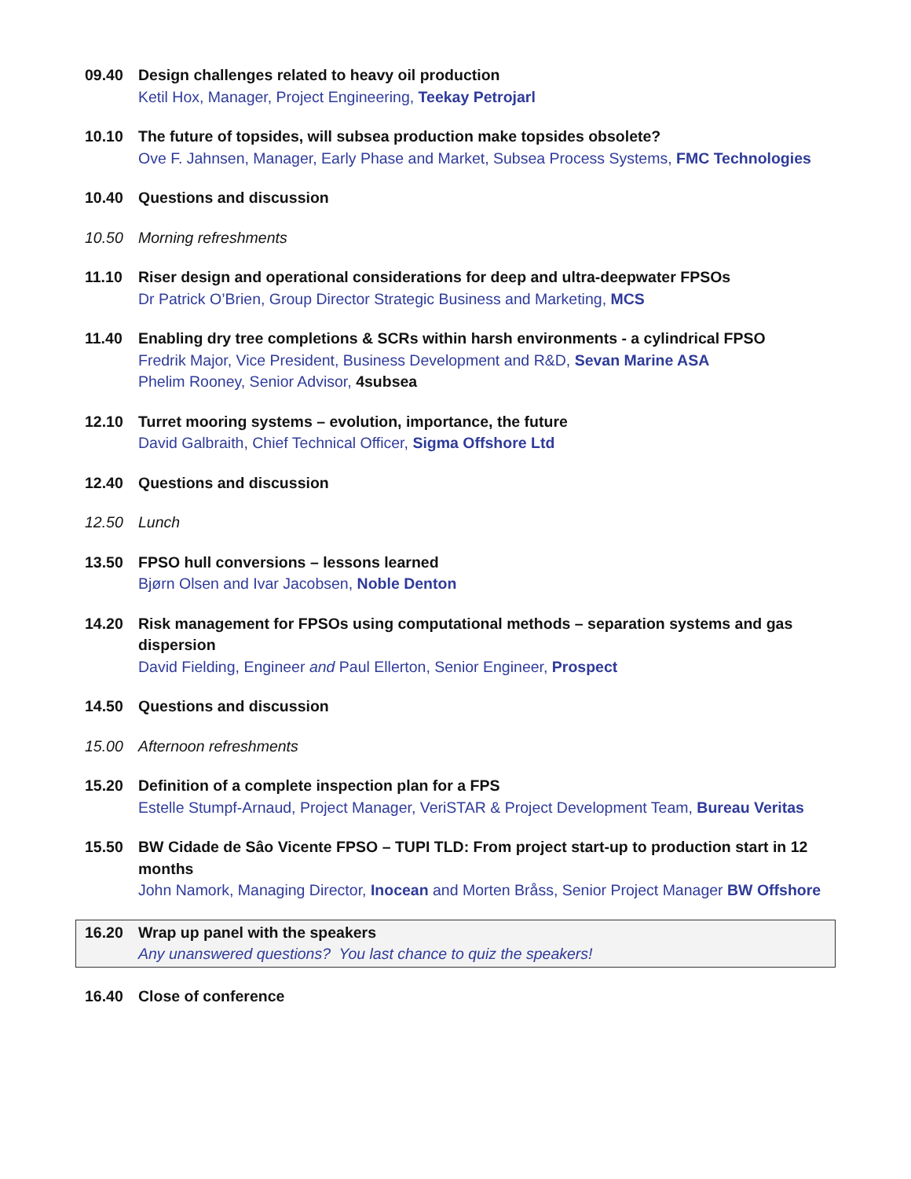09.40 Design challenges related to heavy oil production
Ketil Hox, Manager, Project Engineering, Teekay Petrojarl
10.10 The future of topsides, will subsea production make topsides obsolete?
Ove F. Jahnsen, Manager, Early Phase and Market, Subsea Process Systems, FMC Technologies
10.40 Questions and discussion
10.50 Morning refreshments
11.10 Riser design and operational considerations for deep and ultra-deepwater FPSOs
Dr Patrick O’Brien, Group Director Strategic Business and Marketing, MCS
11.40 Enabling dry tree completions & SCRs within harsh environments - a cylindrical FPSO
Fredrik Major, Vice President, Business Development and R&D, Sevan Marine ASA
Phelim Rooney, Senior Advisor, 4subsea
12.10 Turret mooring systems – evolution, importance, the future
David Galbraith, Chief Technical Officer, Sigma Offshore Ltd
12.40 Questions and discussion
12.50 Lunch
13.50 FPSO hull conversions – lessons learned
Bjørn Olsen and Ivar Jacobsen, Noble Denton
14.20 Risk management for FPSOs using computational methods – separation systems and gas dispersion
David Fielding, Engineer and Paul Ellerton, Senior Engineer, Prospect
14.50 Questions and discussion
15.00 Afternoon refreshments
15.20 Definition of a complete inspection plan for a FPS
Estelle Stumpf-Arnaud, Project Manager, VeriSTAR & Project Development Team, Bureau Veritas
15.50 BW Cidade de Sâo Vicente FPSO – TUPI TLD: From project start-up to production start in 12 months
John Namork, Managing Director, Inocean and Morten Bråss, Senior Project Manager BW Offshore
16.20 Wrap up panel with the speakers
Any unanswered questions? You last chance to quiz the speakers!
16.40 Close of conference